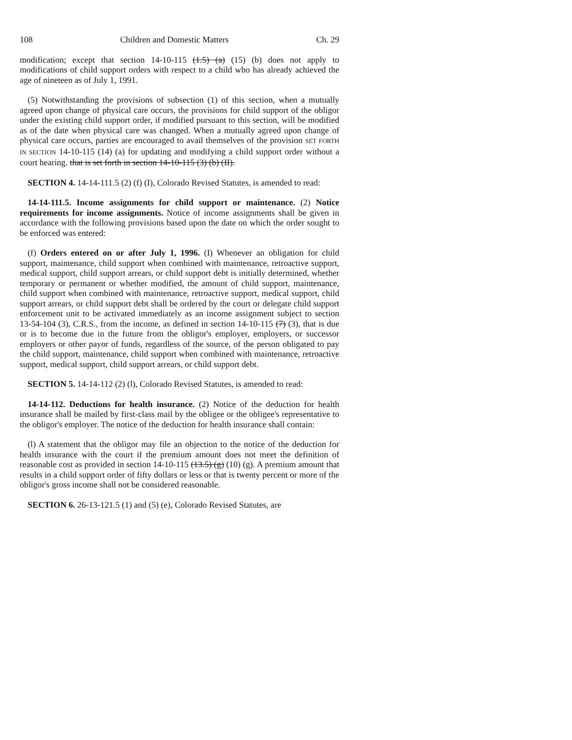108 Children and Domestic Matters Ch. 29
modification; except that section 14-10-115 (1.5) (a) (15) (b) does not apply to modifications of child support orders with respect to a child who has already achieved the age of nineteen as of July 1, 1991.
(5) Notwithstanding the provisions of subsection (1) of this section, when a mutually agreed upon change of physical care occurs, the provisions for child support of the obligor under the existing child support order, if modified pursuant to this section, will be modified as of the date when physical care was changed. When a mutually agreed upon change of physical care occurs, parties are encouraged to avail themselves of the provision SET FORTH IN SECTION 14-10-115 (14) (a) for updating and modifying a child support order without a court hearing. that is set forth in section 14-10-115 (3) (b) (II).
SECTION 4. 14-14-111.5 (2) (f) (I), Colorado Revised Statutes, is amended to read:
14-14-111.5. Income assignments for child support or maintenance. (2) Notice requirements for income assignments. Notice of income assignments shall be given in accordance with the following provisions based upon the date on which the order sought to be enforced was entered:
(f) Orders entered on or after July 1, 1996. (I) Whenever an obligation for child support, maintenance, child support when combined with maintenance, retroactive support, medical support, child support arrears, or child support debt is initially determined, whether temporary or permanent or whether modified, the amount of child support, maintenance, child support when combined with maintenance, retroactive support, medical support, child support arrears, or child support debt shall be ordered by the court or delegate child support enforcement unit to be activated immediately as an income assignment subject to section 13-54-104 (3), C.R.S., from the income, as defined in section 14-10-115 (7) (3), that is due or is to become due in the future from the obligor's employer, employers, or successor employers or other payor of funds, regardless of the source, of the person obligated to pay the child support, maintenance, child support when combined with maintenance, retroactive support, medical support, child support arrears, or child support debt.
SECTION 5. 14-14-112 (2) (l), Colorado Revised Statutes, is amended to read:
14-14-112. Deductions for health insurance. (2) Notice of the deduction for health insurance shall be mailed by first-class mail by the obligee or the obligee's representative to the obligor's employer. The notice of the deduction for health insurance shall contain:
(l) A statement that the obligor may file an objection to the notice of the deduction for health insurance with the court if the premium amount does not meet the definition of reasonable cost as provided in section 14-10-115 (13.5) (g) (10) (g). A premium amount that results in a child support order of fifty dollars or less or that is twenty percent or more of the obligor's gross income shall not be considered reasonable.
SECTION 6. 26-13-121.5 (1) and (5) (e), Colorado Revised Statutes, are